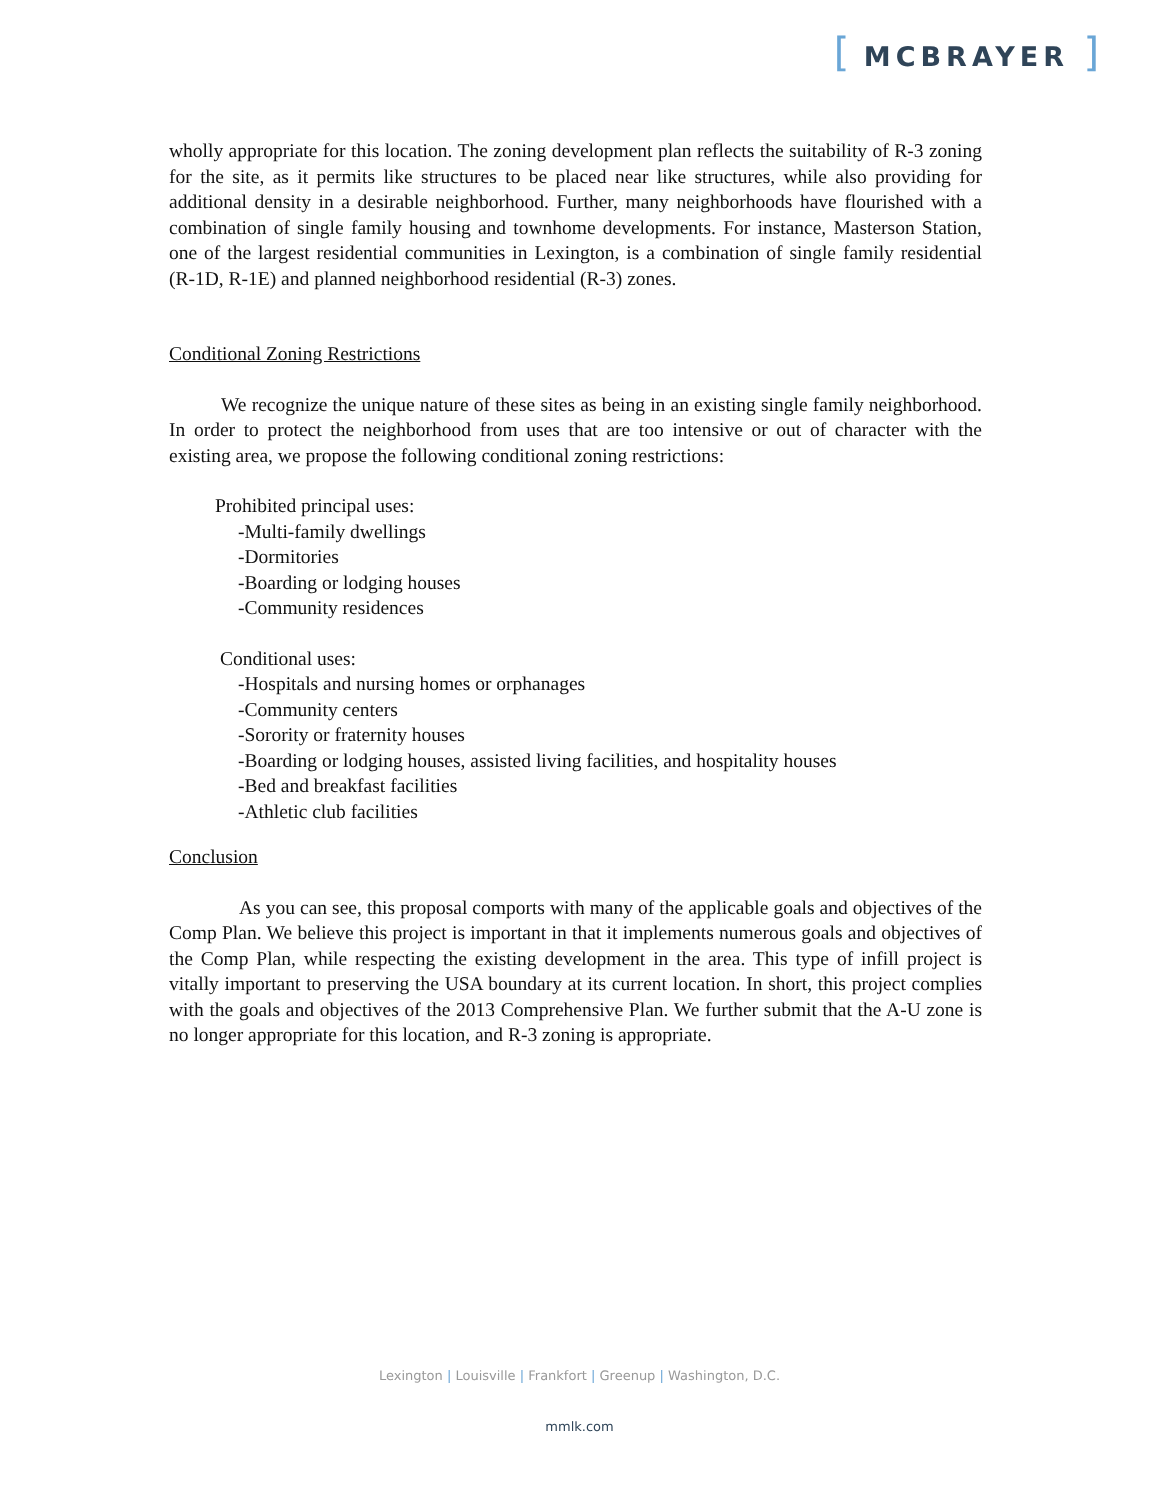[ MCBRAYER ]
wholly appropriate for this location. The zoning development plan reflects the suitability of R-3 zoning for the site, as it permits like structures to be placed near like structures, while also providing for additional density in a desirable neighborhood. Further, many neighborhoods have flourished with a combination of single family housing and townhome developments. For instance, Masterson Station, one of the largest residential communities in Lexington, is a combination of single family residential (R-1D, R-1E) and planned neighborhood residential (R-3) zones.
Conditional Zoning Restrictions
We recognize the unique nature of these sites as being in an existing single family neighborhood. In order to protect the neighborhood from uses that are too intensive or out of character with the existing area, we propose the following conditional zoning restrictions:
Prohibited principal uses:
-Multi-family dwellings
-Dormitories
-Boarding or lodging houses
-Community residences
Conditional uses:
-Hospitals and nursing homes or orphanages
-Community centers
-Sorority or fraternity houses
-Boarding or lodging houses, assisted living facilities, and hospitality houses
-Bed and breakfast facilities
-Athletic club facilities
Conclusion
As you can see, this proposal comports with many of the applicable goals and objectives of the Comp Plan. We believe this project is important in that it implements numerous goals and objectives of the Comp Plan, while respecting the existing development in the area. This type of infill project is vitally important to preserving the USA boundary at its current location. In short, this project complies with the goals and objectives of the 2013 Comprehensive Plan. We further submit that the A-U zone is no longer appropriate for this location, and R-3 zoning is appropriate.
Lexington | Louisville | Frankfort | Greenup | Washington, D.C.
mmlk.com